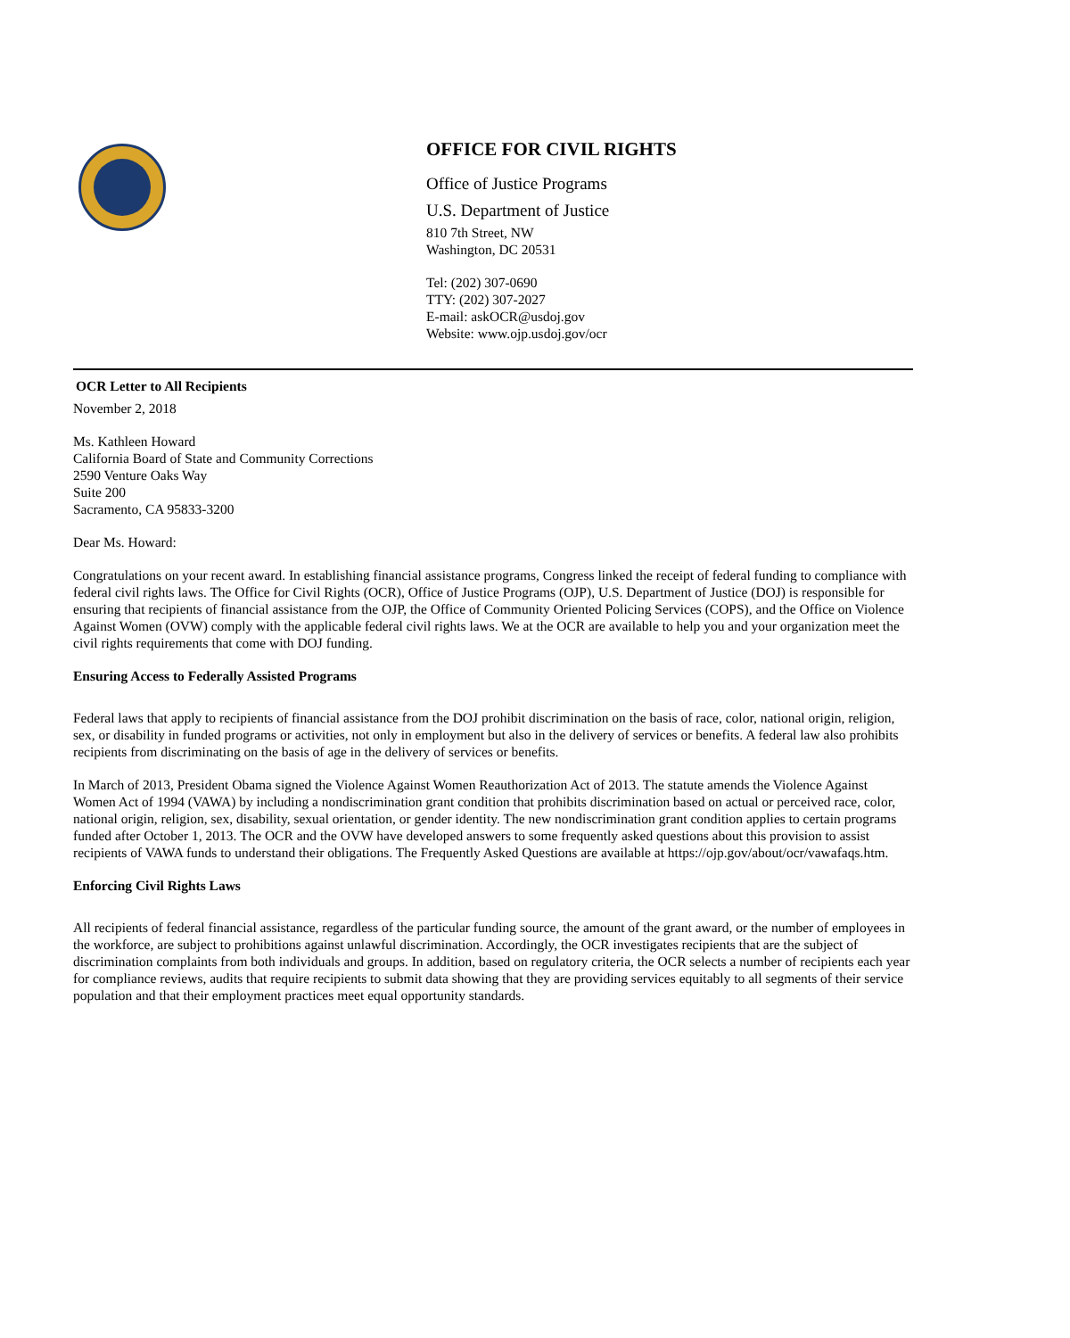OFFICE FOR CIVIL RIGHTS
Office of Justice Programs
U.S. Department of Justice
810 7th Street, NW
Washington, DC 20531
Tel: (202) 307-0690
TTY: (202) 307-2027
E-mail: askOCR@usdoj.gov
Website: www.ojp.usdoj.gov/ocr
OCR Letter to All Recipients
November 2, 2018
Ms. Kathleen Howard
California Board of State and Community Corrections
2590 Venture Oaks Way
Suite 200
Sacramento, CA 95833-3200
Dear Ms. Howard:
Congratulations on your recent award. In establishing financial assistance programs, Congress linked the receipt of federal funding to compliance with federal civil rights laws. The Office for Civil Rights (OCR), Office of Justice Programs (OJP), U.S. Department of Justice (DOJ) is responsible for ensuring that recipients of financial assistance from the OJP, the Office of Community Oriented Policing Services (COPS), and the Office on Violence Against Women (OVW) comply with the applicable federal civil rights laws. We at the OCR are available to help you and your organization meet the civil rights requirements that come with DOJ funding.
Ensuring Access to Federally Assisted Programs
Federal laws that apply to recipients of financial assistance from the DOJ prohibit discrimination on the basis of race, color, national origin, religion, sex, or disability in funded programs or activities, not only in employment but also in the delivery of services or benefits. A federal law also prohibits recipients from discriminating on the basis of age in the delivery of services or benefits.
In March of 2013, President Obama signed the Violence Against Women Reauthorization Act of 2013. The statute amends the Violence Against Women Act of 1994 (VAWA) by including a nondiscrimination grant condition that prohibits discrimination based on actual or perceived race, color, national origin, religion, sex, disability, sexual orientation, or gender identity. The new nondiscrimination grant condition applies to certain programs funded after October 1, 2013. The OCR and the OVW have developed answers to some frequently asked questions about this provision to assist recipients of VAWA funds to understand their obligations. The Frequently Asked Questions are available at https://ojp.gov/about/ocr/vawafaqs.htm.
Enforcing Civil Rights Laws
All recipients of federal financial assistance, regardless of the particular funding source, the amount of the grant award, or the number of employees in the workforce, are subject to prohibitions against unlawful discrimination. Accordingly, the OCR investigates recipients that are the subject of discrimination complaints from both individuals and groups. In addition, based on regulatory criteria, the OCR selects a number of recipients each year for compliance reviews, audits that require recipients to submit data showing that they are providing services equitably to all segments of their service population and that their employment practices meet equal opportunity standards.